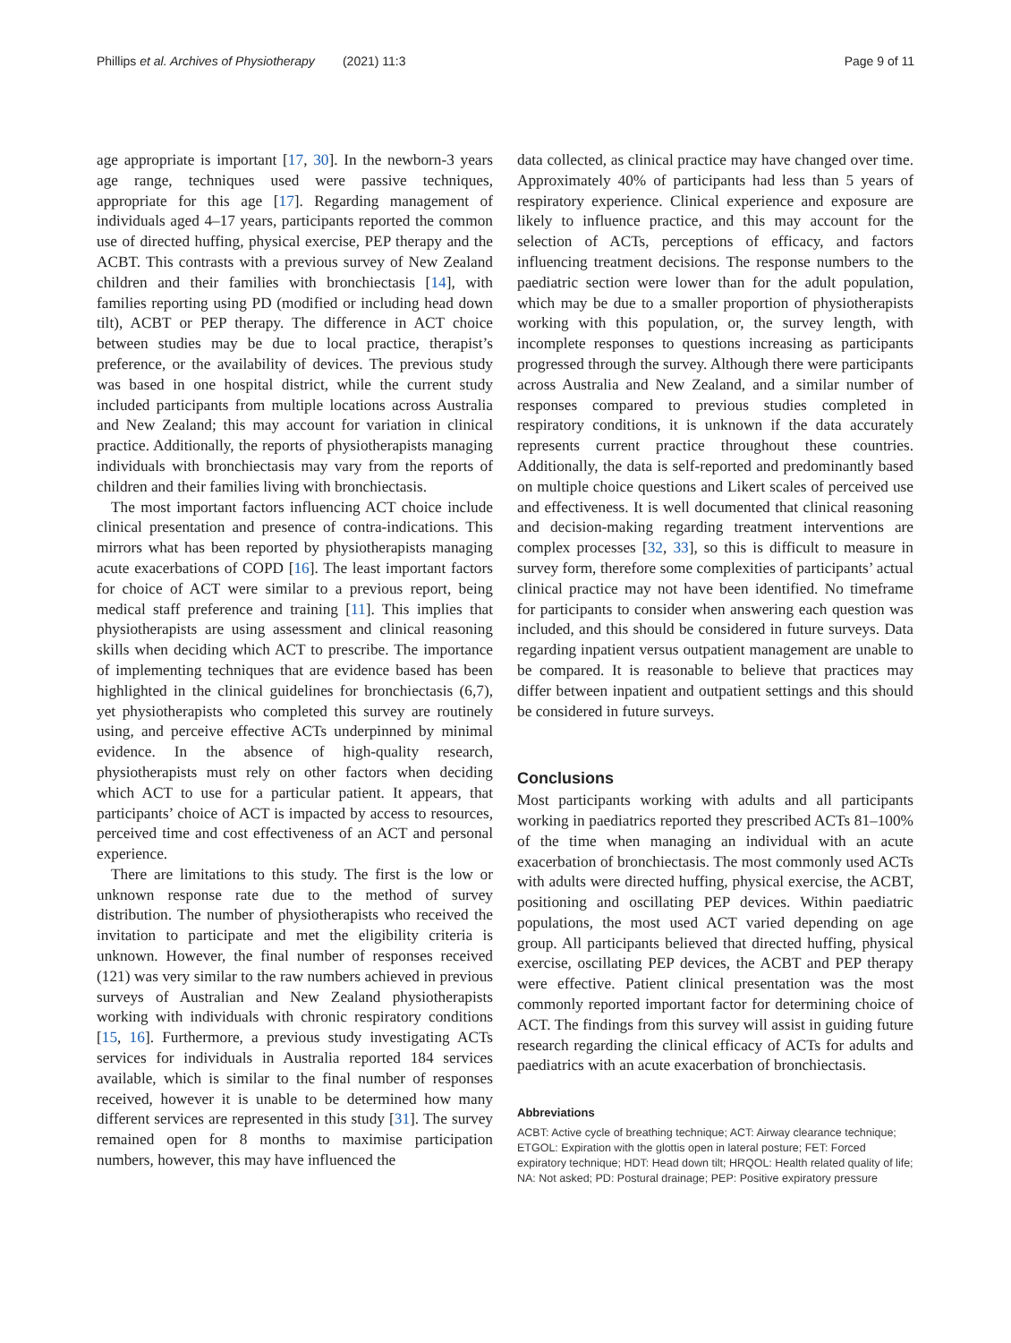Phillips et al. Archives of Physiotherapy (2021) 11:3 Page 9 of 11
age appropriate is important [17, 30]. In the newborn-3 years age range, techniques used were passive techniques, appropriate for this age [17]. Regarding management of individuals aged 4–17 years, participants reported the common use of directed huffing, physical exercise, PEP therapy and the ACBT. This contrasts with a previous survey of New Zealand children and their families with bronchiectasis [14], with families reporting using PD (modified or including head down tilt), ACBT or PEP therapy. The difference in ACT choice between studies may be due to local practice, therapist’s preference, or the availability of devices. The previous study was based in one hospital district, while the current study included participants from multiple locations across Australia and New Zealand; this may account for variation in clinical practice. Additionally, the reports of physiotherapists managing individuals with bronchiectasis may vary from the reports of children and their families living with bronchiectasis.
The most important factors influencing ACT choice include clinical presentation and presence of contra-indications. This mirrors what has been reported by physiotherapists managing acute exacerbations of COPD [16]. The least important factors for choice of ACT were similar to a previous report, being medical staff preference and training [11]. This implies that physiotherapists are using assessment and clinical reasoning skills when deciding which ACT to prescribe. The importance of implementing techniques that are evidence based has been highlighted in the clinical guidelines for bronchiectasis (6,7), yet physiotherapists who completed this survey are routinely using, and perceive effective ACTs underpinned by minimal evidence. In the absence of high-quality research, physiotherapists must rely on other factors when deciding which ACT to use for a particular patient. It appears, that participants’ choice of ACT is impacted by access to resources, perceived time and cost effectiveness of an ACT and personal experience.
There are limitations to this study. The first is the low or unknown response rate due to the method of survey distribution. The number of physiotherapists who received the invitation to participate and met the eligibility criteria is unknown. However, the final number of responses received (121) was very similar to the raw numbers achieved in previous surveys of Australian and New Zealand physiotherapists working with individuals with chronic respiratory conditions [15, 16]. Furthermore, a previous study investigating ACTs services for individuals in Australia reported 184 services available, which is similar to the final number of responses received, however it is unable to be determined how many different services are represented in this study [31]. The survey remained open for 8 months to maximise participation numbers, however, this may have influenced the
data collected, as clinical practice may have changed over time. Approximately 40% of participants had less than 5 years of respiratory experience. Clinical experience and exposure are likely to influence practice, and this may account for the selection of ACTs, perceptions of efficacy, and factors influencing treatment decisions. The response numbers to the paediatric section were lower than for the adult population, which may be due to a smaller proportion of physiotherapists working with this population, or, the survey length, with incomplete responses to questions increasing as participants progressed through the survey. Although there were participants across Australia and New Zealand, and a similar number of responses compared to previous studies completed in respiratory conditions, it is unknown if the data accurately represents current practice throughout these countries. Additionally, the data is self-reported and predominantly based on multiple choice questions and Likert scales of perceived use and effectiveness. It is well documented that clinical reasoning and decision-making regarding treatment interventions are complex processes [32, 33], so this is difficult to measure in survey form, therefore some complexities of participants’ actual clinical practice may not have been identified. No timeframe for participants to consider when answering each question was included, and this should be considered in future surveys. Data regarding inpatient versus outpatient management are unable to be compared. It is reasonable to believe that practices may differ between inpatient and outpatient settings and this should be considered in future surveys.
Conclusions
Most participants working with adults and all participants working in paediatrics reported they prescribed ACTs 81–100% of the time when managing an individual with an acute exacerbation of bronchiectasis. The most commonly used ACTs with adults were directed huffing, physical exercise, the ACBT, positioning and oscillating PEP devices. Within paediatric populations, the most used ACT varied depending on age group. All participants believed that directed huffing, physical exercise, oscillating PEP devices, the ACBT and PEP therapy were effective. Patient clinical presentation was the most commonly reported important factor for determining choice of ACT. The findings from this survey will assist in guiding future research regarding the clinical efficacy of ACTs for adults and paediatrics with an acute exacerbation of bronchiectasis.
Abbreviations
ACBT: Active cycle of breathing technique; ACT: Airway clearance technique; ETGOL: Expiration with the glottis open in lateral posture; FET: Forced expiratory technique; HDT: Head down tilt; HRQOL: Health related quality of life; NA: Not asked; PD: Postural drainage; PEP: Positive expiratory pressure